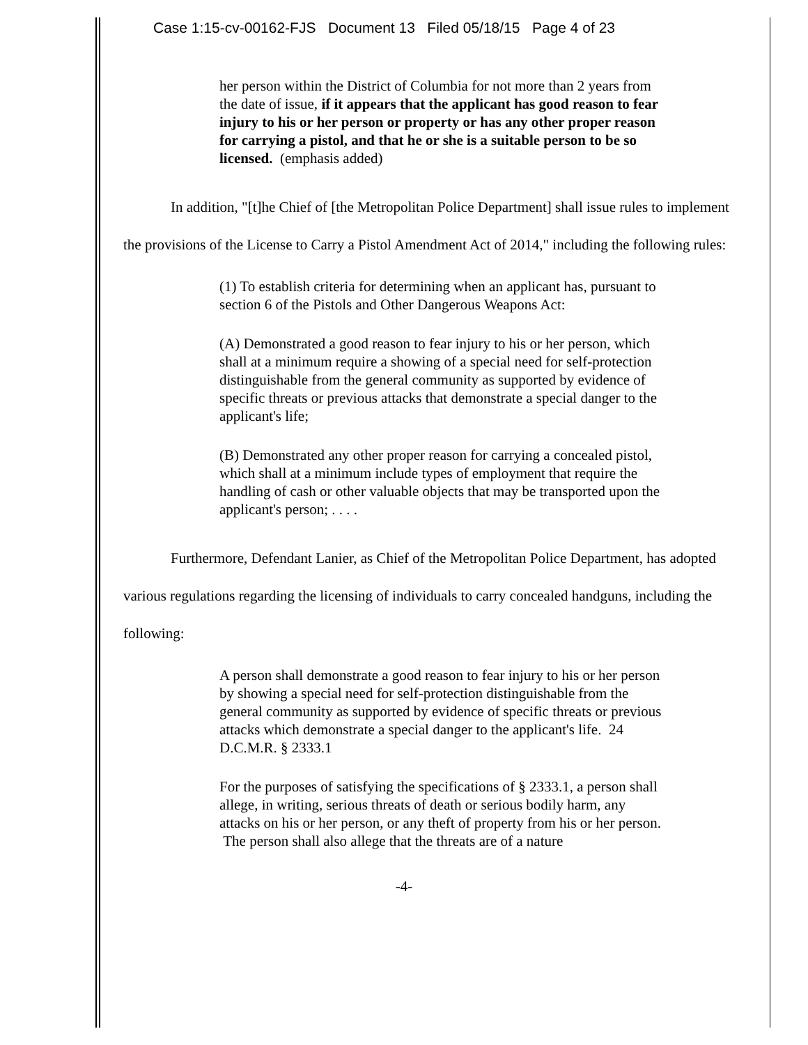Case 1:15-cv-00162-FJS Document 13 Filed 05/18/15 Page 4 of 23
her person within the District of Columbia for not more than 2 years from the date of issue, if it appears that the applicant has good reason to fear injury to his or her person or property or has any other proper reason for carrying a pistol, and that he or she is a suitable person to be so licensed. (emphasis added)
In addition, "[t]he Chief of [the Metropolitan Police Department] shall issue rules to implement the provisions of the License to Carry a Pistol Amendment Act of 2014," including the following rules:
(1) To establish criteria for determining when an applicant has, pursuant to section 6 of the Pistols and Other Dangerous Weapons Act:
(A) Demonstrated a good reason to fear injury to his or her person, which shall at a minimum require a showing of a special need for self-protection distinguishable from the general community as supported by evidence of specific threats or previous attacks that demonstrate a special danger to the applicant's life;
(B) Demonstrated any other proper reason for carrying a concealed pistol, which shall at a minimum include types of employment that require the handling of cash or other valuable objects that may be transported upon the applicant's person; . . . .
Furthermore, Defendant Lanier, as Chief of the Metropolitan Police Department, has adopted various regulations regarding the licensing of individuals to carry concealed handguns, including the following:
A person shall demonstrate a good reason to fear injury to his or her person by showing a special need for self-protection distinguishable from the general community as supported by evidence of specific threats or previous attacks which demonstrate a special danger to the applicant's life. 24 D.C.M.R. § 2333.1
For the purposes of satisfying the specifications of § 2333.1, a person shall allege, in writing, serious threats of death or serious bodily harm, any attacks on his or her person, or any theft of property from his or her person. The person shall also allege that the threats are of a nature
-4-